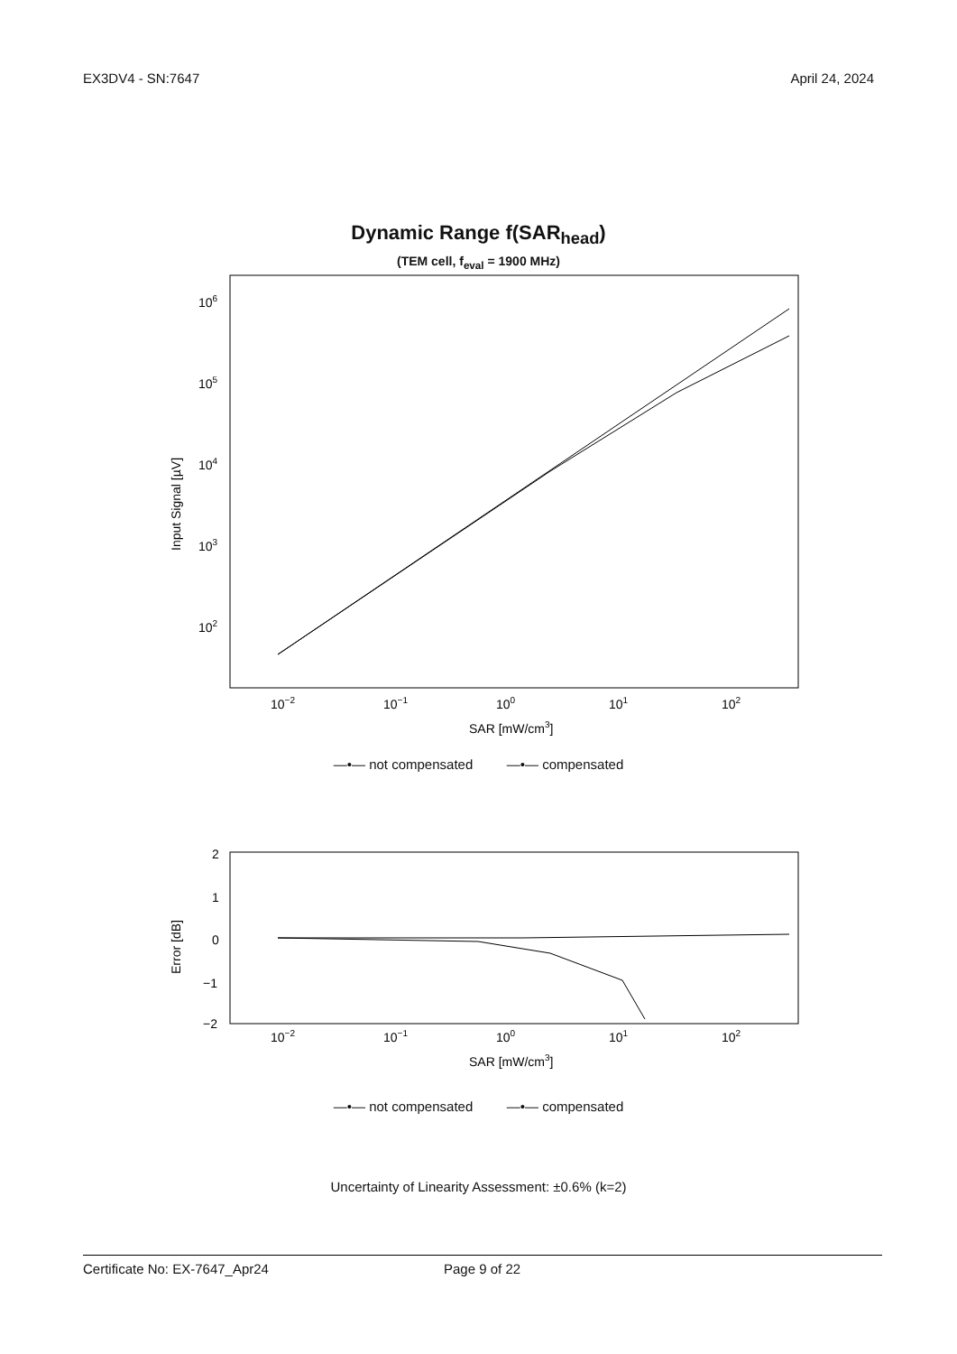EX3DV4 - SN:7647 April 24, 2024
Dynamic Range f(SAR<sub>head</sub>)
(TEM cell, f<sub>eval</sub> = 1900 MHz)
106
105
104
103
102
Input Signal [µV]
10−2
10−1
100
101
102
SAR [mW/cm3]
—•— not compensated —•— compensated
2
1
0
−1
−2
Error [dB]
10−2
10−1
100
101
102
SAR [mW/cm3]
—•— not compensated —•— compensated
Uncertainty of Linearity Assessment: ±0.6% (k=2)
Certificate No: EX-7647_Apr24 Page 9 of 22